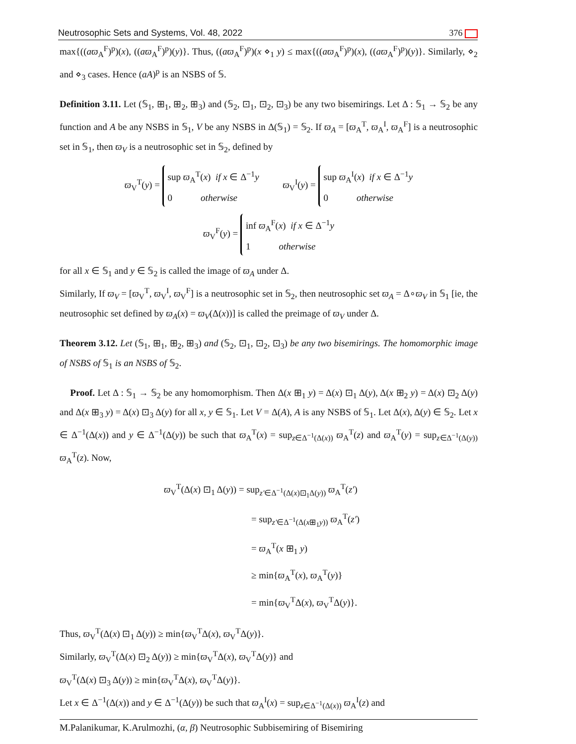Neutrosophic Sets and Systems, Vol. 48, 2022 376
max{((aϖ<sub>A</sub><sup>F</sup>)<sup>p</sup>)(x), ((aϖ<sub>A</sub><sup>F</sup>)<sup>p</sup>)(y)}. Thus, ((aϖ<sub>A</sub><sup>F</sup>)<sup>p</sup>)(x ⋄<sub>1</sub> y) ≤ max{((aϖ<sub>A</sub><sup>F</sup>)<sup>p</sup>)(x), ((aϖ<sub>A</sub><sup>F</sup>)<sup>p</sup>)(y)}. Similarly, ⋄<sub>2</sub> and ⋄<sub>3</sub> cases. Hence (aA)<sup>p</sup> is an NSBS of 𝕊.
Definition 3.11. Let (𝕊<sub>1</sub>, ⊞<sub>1</sub>, ⊞<sub>2</sub>, ⊞<sub>3</sub>) and (𝕊<sub>2</sub>, ⊡<sub>1</sub>, ⊡<sub>2</sub>, ⊡<sub>3</sub>) be any two bisemirings. Let Δ : 𝕊<sub>1</sub> → 𝕊<sub>2</sub> be any function and A be any NSBS in 𝕊<sub>1</sub>, V be any NSBS in Δ(𝕊<sub>1</sub>) = 𝕊<sub>2</sub>. If ϖ<sub>A</sub> = [ϖ<sub>A</sub><sup>T</sup>, ϖ<sub>A</sub><sup>I</sup>, ϖ<sub>A</sub><sup>F</sup>] is a neutrosophic set in 𝕊<sub>1</sub>, then ϖ<sub>V</sub> is a neutrosophic set in 𝕊<sub>2</sub>, defined by
ϖ<sub>V</sub><sup>T</sup>(y) = sup ϖ<sub>A</sub><sup>T</sup>(x) if x ∈ Δ<sup>−1</sup>y
0 otherwise ϖ<sub>V</sub><sup>I</sup>(y) = sup ϖ<sub>A</sub><sup>I</sup>(x) if x ∈ Δ<sup>−1</sup>y
0 otherwise
ϖ<sub>V</sub><sup>F</sup>(y) = inf ϖ<sub>A</sub><sup>F</sup>(x) if x ∈ Δ<sup>−1</sup>y
1 otherwise
for all x ∈ 𝕊<sub>1</sub> and y ∈ 𝕊<sub>2</sub> is called the image of ϖ<sub>A</sub> under Δ.
Similarly, If ϖ<sub>V</sub> = [ϖ<sub>V</sub><sup>T</sup>, ϖ<sub>V</sub><sup>I</sup>, ϖ<sub>V</sub><sup>F</sup>] is a neutrosophic set in 𝕊<sub>2</sub>, then neutrosophic set ϖ<sub>A</sub> = Δ∘ϖ<sub>V</sub> in 𝕊<sub>1</sub> [ie, the neutrosophic set defined by ϖ<sub>A</sub>(x) = ϖ<sub>V</sub>(Δ(x))] is called the preimage of ϖ<sub>V</sub> under Δ.
Theorem 3.12. Let (𝕊<sub>1</sub>, ⊞<sub>1</sub>, ⊞<sub>2</sub>, ⊞<sub>3</sub>) and (𝕊<sub>2</sub>, ⊡<sub>1</sub>, ⊡<sub>2</sub>, ⊡<sub>3</sub>) be any two bisemirings. The homomorphic image of NSBS of 𝕊<sub>1</sub> is an NSBS of 𝕊<sub>2</sub>.
Proof. Let Δ : 𝕊<sub>1</sub> → 𝕊<sub>2</sub> be any homomorphism. Then Δ(x ⊞<sub>1</sub> y) = Δ(x) ⊡<sub>1</sub> Δ(y), Δ(x ⊞<sub>2</sub> y) = Δ(x) ⊡<sub>2</sub> Δ(y) and Δ(x ⊞<sub>3</sub> y) = Δ(x) ⊡<sub>3</sub> Δ(y) for all x, y ∈ 𝕊<sub>1</sub>. Let V = Δ(A), A is any NSBS of 𝕊<sub>1</sub>. Let Δ(x), Δ(y) ∈ 𝕊<sub>2</sub>. Let x ∈ Δ<sup>−1</sup>(Δ(x)) and y ∈ Δ<sup>−1</sup>(Δ(y)) be such that ϖ<sub>A</sub><sup>T</sup>(x) = sup<sub>z∈Δ<sup>−1</sup>(Δ(x))</sub> ϖ<sub>A</sub><sup>T</sup>(z) and ϖ<sub>A</sub><sup>T</sup>(y) = sup<sub>z∈Δ<sup>−1</sup>(Δ(y))</sub> ϖ<sub>A</sub><sup>T</sup>(z). Now,
ϖ<sub>V</sub><sup>T</sup>(Δ(x) ⊡<sub>1</sub> Δ(y)) = sup<sub>z′∈Δ<sup>−1</sup>(Δ(x)⊡<sub>1</sub>Δ(y))</sub> ϖ<sub>A</sub><sup>T</sup>(z′)
= sup<sub>z′∈Δ<sup>−1</sup>(Δ(x⊞<sub>1</sub>y))</sub> ϖ<sub>A</sub><sup>T</sup>(z′)
= ϖ<sub>A</sub><sup>T</sup>(x ⊞<sub>1</sub> y)
≥ min{ϖ<sub>A</sub><sup>T</sup>(x), ϖ<sub>A</sub><sup>T</sup>(y)}
= min{ϖ<sub>V</sub><sup>T</sup>Δ(x), ϖ<sub>V</sub><sup>T</sup>Δ(y)}.
Thus, ϖ<sub>V</sub><sup>T</sup>(Δ(x) ⊡<sub>1</sub> Δ(y)) ≥ min{ϖ<sub>V</sub><sup>T</sup>Δ(x), ϖ<sub>V</sub><sup>T</sup>Δ(y)}.
Similarly, ϖ<sub>V</sub><sup>T</sup>(Δ(x) ⊡<sub>2</sub> Δ(y)) ≥ min{ϖ<sub>V</sub><sup>T</sup>Δ(x), ϖ<sub>V</sub><sup>T</sup>Δ(y)} and
ϖ<sub>V</sub><sup>T</sup>(Δ(x) ⊡<sub>3</sub> Δ(y)) ≥ min{ϖ<sub>V</sub><sup>T</sup>Δ(x), ϖ<sub>V</sub><sup>T</sup>Δ(y)}.
Let x ∈ Δ<sup>−1</sup>(Δ(x)) and y ∈ Δ<sup>−1</sup>(Δ(y)) be such that ϖ<sub>A</sub><sup>I</sup>(x) = sup<sub>z∈Δ<sup>−1</sup>(Δ(x))</sub> ϖ<sub>A</sub><sup>I</sup>(z) and
M.Palanikumar, K.Arulmozhi, (α, β) Neutrosophic Subbisemiring of Bisemiring